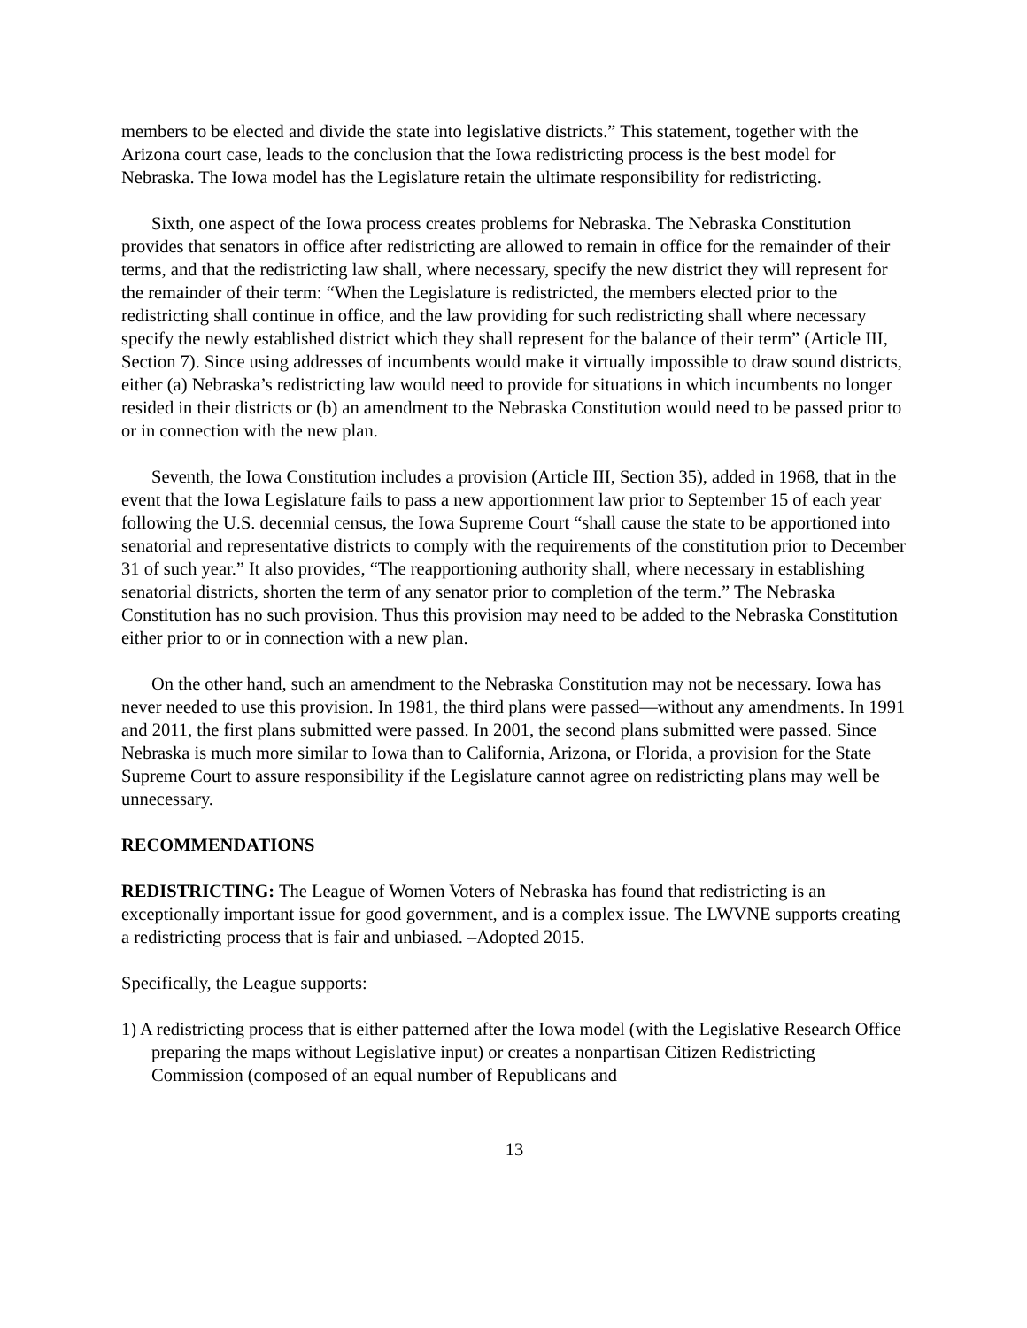members to be elected and divide the state into legislative districts.” This statement, together with the Arizona court case, leads to the conclusion that the Iowa redistricting process is the best model for Nebraska. The Iowa model has the Legislature retain the ultimate responsibility for redistricting.
Sixth, one aspect of the Iowa process creates problems for Nebraska. The Nebraska Constitution provides that senators in office after redistricting are allowed to remain in office for the remainder of their terms, and that the redistricting law shall, where necessary, specify the new district they will represent for the remainder of their term: “When the Legislature is redistricted, the members elected prior to the redistricting shall continue in office, and the law providing for such redistricting shall where necessary specify the newly established district which they shall represent for the balance of their term” (Article III, Section 7). Since using addresses of incumbents would make it virtually impossible to draw sound districts, either (a) Nebraska’s redistricting law would need to provide for situations in which incumbents no longer resided in their districts or (b) an amendment to the Nebraska Constitution would need to be passed prior to or in connection with the new plan.
Seventh, the Iowa Constitution includes a provision (Article III, Section 35), added in 1968, that in the event that the Iowa Legislature fails to pass a new apportionment law prior to September 15 of each year following the U.S. decennial census, the Iowa Supreme Court “shall cause the state to be apportioned into senatorial and representative districts to comply with the requirements of the constitution prior to December 31 of such year.” It also provides, “The reapportioning authority shall, where necessary in establishing senatorial districts, shorten the term of any senator prior to completion of the term.” The Nebraska Constitution has no such provision. Thus this provision may need to be added to the Nebraska Constitution either prior to or in connection with a new plan.
On the other hand, such an amendment to the Nebraska Constitution may not be necessary. Iowa has never needed to use this provision. In 1981, the third plans were passed—without any amendments. In 1991 and 2011, the first plans submitted were passed. In 2001, the second plans submitted were passed. Since Nebraska is much more similar to Iowa than to California, Arizona, or Florida, a provision for the State Supreme Court to assure responsibility if the Legislature cannot agree on redistricting plans may well be unnecessary.
RECOMMENDATIONS
REDISTRICTING: The League of Women Voters of Nebraska has found that redistricting is an exceptionally important issue for good government, and is a complex issue. The LWVNE supports creating a redistricting process that is fair and unbiased. –Adopted 2015.
Specifically, the League supports:
1) A redistricting process that is either patterned after the Iowa model (with the Legislative Research Office preparing the maps without Legislative input) or creates a nonpartisan Citizen Redistricting Commission (composed of an equal number of Republicans and
13